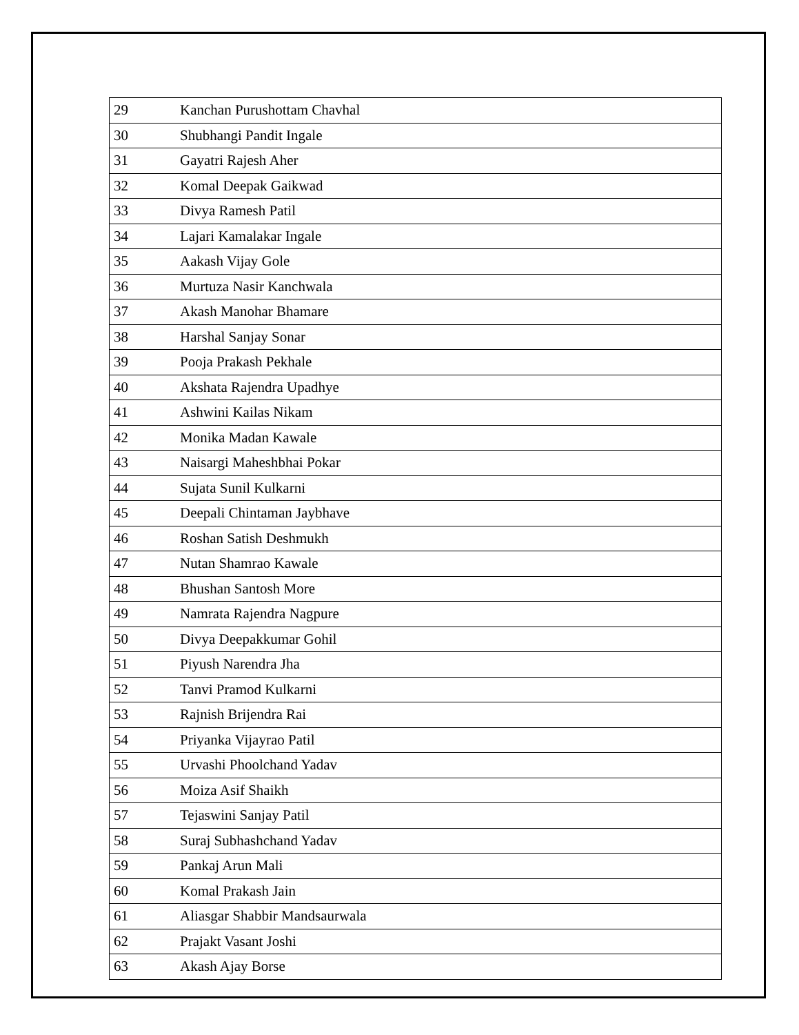| 29 | Kanchan Purushottam Chavhal |
| 30 | Shubhangi Pandit Ingale |
| 31 | Gayatri Rajesh Aher |
| 32 | Komal Deepak Gaikwad |
| 33 | Divya Ramesh Patil |
| 34 | Lajari Kamalakar Ingale |
| 35 | Aakash Vijay Gole |
| 36 | Murtuza Nasir Kanchwala |
| 37 | Akash Manohar Bhamare |
| 38 | Harshal Sanjay Sonar |
| 39 | Pooja Prakash Pekhale |
| 40 | Akshata Rajendra Upadhye |
| 41 | Ashwini Kailas Nikam |
| 42 | Monika Madan Kawale |
| 43 | Naisargi Maheshbhai Pokar |
| 44 | Sujata Sunil Kulkarni |
| 45 | Deepali Chintaman Jaybhave |
| 46 | Roshan Satish Deshmukh |
| 47 | Nutan Shamrao Kawale |
| 48 | Bhushan Santosh More |
| 49 | Namrata Rajendra Nagpure |
| 50 | Divya Deepakkumar Gohil |
| 51 | Piyush Narendra Jha |
| 52 | Tanvi Pramod Kulkarni |
| 53 | Rajnish Brijendra Rai |
| 54 | Priyanka Vijayrao Patil |
| 55 | Urvashi Phoolchand Yadav |
| 56 | Moiza Asif Shaikh |
| 57 | Tejaswini Sanjay Patil |
| 58 | Suraj Subhashchand Yadav |
| 59 | Pankaj Arun Mali |
| 60 | Komal Prakash Jain |
| 61 | Aliasgar Shabbir Mandsaurwala |
| 62 | Prajakt Vasant Joshi |
| 63 | Akash Ajay Borse |